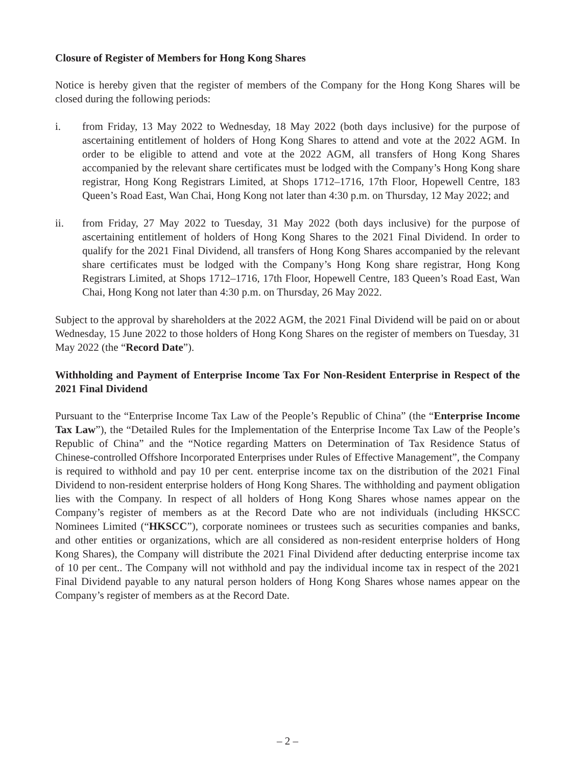Closure of Register of Members for Hong Kong Shares
Notice is hereby given that the register of members of the Company for the Hong Kong Shares will be closed during the following periods:
i. from Friday, 13 May 2022 to Wednesday, 18 May 2022 (both days inclusive) for the purpose of ascertaining entitlement of holders of Hong Kong Shares to attend and vote at the 2022 AGM. In order to be eligible to attend and vote at the 2022 AGM, all transfers of Hong Kong Shares accompanied by the relevant share certificates must be lodged with the Company’s Hong Kong share registrar, Hong Kong Registrars Limited, at Shops 1712–1716, 17th Floor, Hopewell Centre, 183 Queen’s Road East, Wan Chai, Hong Kong not later than 4:30 p.m. on Thursday, 12 May 2022; and
ii. from Friday, 27 May 2022 to Tuesday, 31 May 2022 (both days inclusive) for the purpose of ascertaining entitlement of holders of Hong Kong Shares to the 2021 Final Dividend. In order to qualify for the 2021 Final Dividend, all transfers of Hong Kong Shares accompanied by the relevant share certificates must be lodged with the Company’s Hong Kong share registrar, Hong Kong Registrars Limited, at Shops 1712–1716, 17th Floor, Hopewell Centre, 183 Queen’s Road East, Wan Chai, Hong Kong not later than 4:30 p.m. on Thursday, 26 May 2022.
Subject to the approval by shareholders at the 2022 AGM, the 2021 Final Dividend will be paid on or about Wednesday, 15 June 2022 to those holders of Hong Kong Shares on the register of members on Tuesday, 31 May 2022 (the “Record Date”).
Withholding and Payment of Enterprise Income Tax For Non-Resident Enterprise in Respect of the 2021 Final Dividend
Pursuant to the “Enterprise Income Tax Law of the People’s Republic of China” (the “Enterprise Income Tax Law”), the “Detailed Rules for the Implementation of the Enterprise Income Tax Law of the People’s Republic of China” and the “Notice regarding Matters on Determination of Tax Residence Status of Chinese-controlled Offshore Incorporated Enterprises under Rules of Effective Management”, the Company is required to withhold and pay 10 per cent. enterprise income tax on the distribution of the 2021 Final Dividend to non-resident enterprise holders of Hong Kong Shares. The withholding and payment obligation lies with the Company. In respect of all holders of Hong Kong Shares whose names appear on the Company’s register of members as at the Record Date who are not individuals (including HKSCC Nominees Limited (“HKSCC”), corporate nominees or trustees such as securities companies and banks, and other entities or organizations, which are all considered as non-resident enterprise holders of Hong Kong Shares), the Company will distribute the 2021 Final Dividend after deducting enterprise income tax of 10 per cent.. The Company will not withhold and pay the individual income tax in respect of the 2021 Final Dividend payable to any natural person holders of Hong Kong Shares whose names appear on the Company’s register of members as at the Record Date.
– 2 –